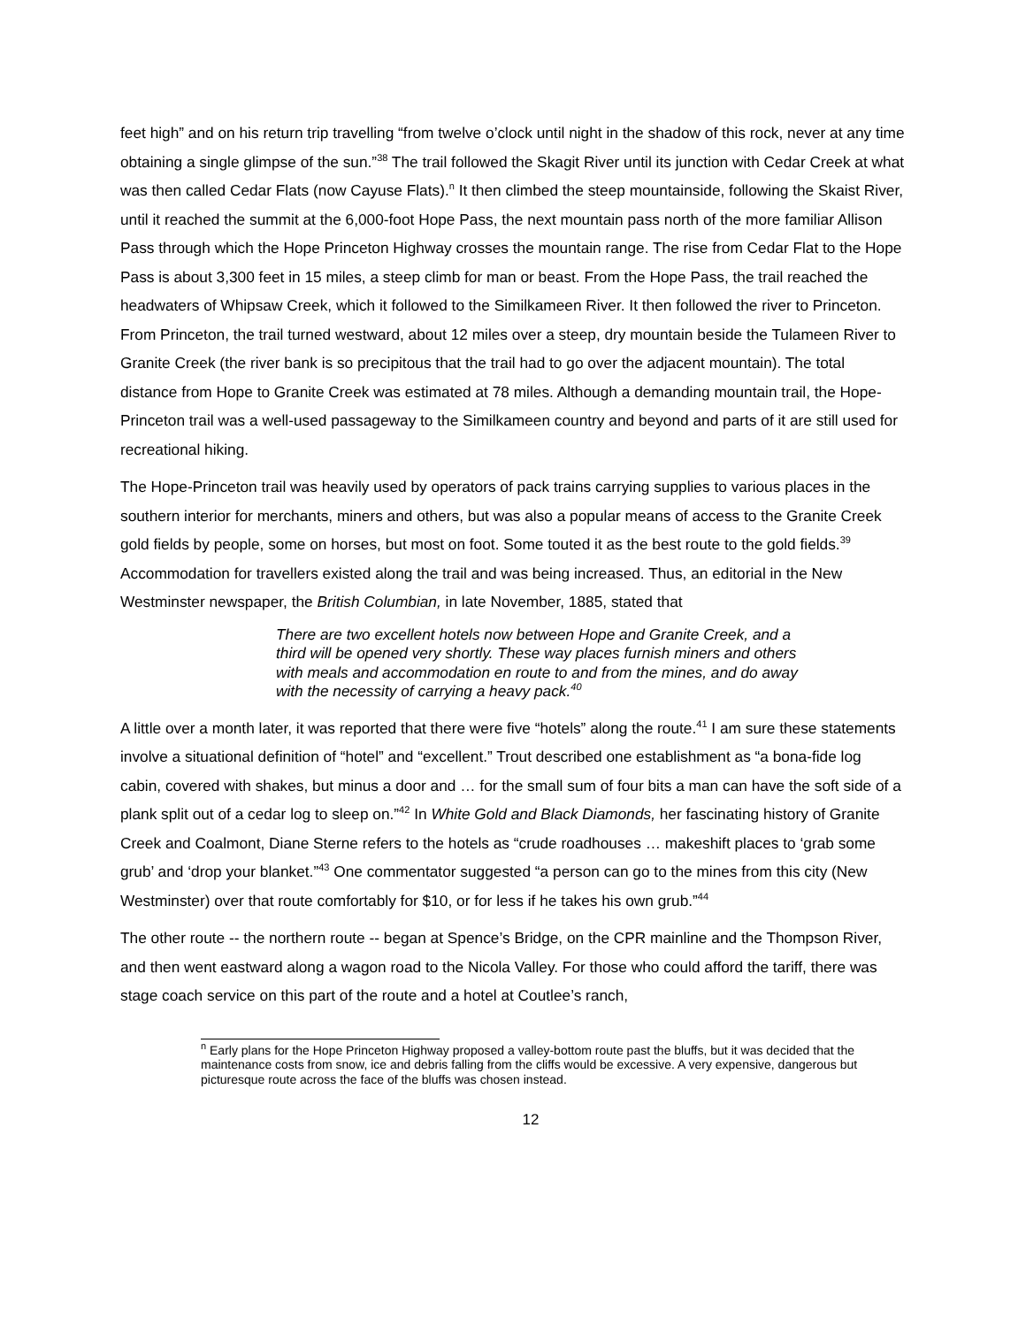feet high” and on his return trip travelling “from twelve o’clock until night in the shadow of this rock, never at any time obtaining a single glimpse of the sun.”<sup>38</sup> The trail followed the Skagit River until its junction with Cedar Creek at what was then called Cedar Flats (now Cayuse Flats).<sup>n</sup> It then climbed the steep mountainside, following the Skaist River, until it reached the summit at the 6,000-foot Hope Pass, the next mountain pass north of the more familiar Allison Pass through which the Hope Princeton Highway crosses the mountain range. The rise from Cedar Flat to the Hope Pass is about 3,300 feet in 15 miles, a steep climb for man or beast. From the Hope Pass, the trail reached the headwaters of Whipsaw Creek, which it followed to the Similkameen River. It then followed the river to Princeton. From Princeton, the trail turned westward, about 12 miles over a steep, dry mountain beside the Tulameen River to Granite Creek (the river bank is so precipitous that the trail had to go over the adjacent mountain). The total distance from Hope to Granite Creek was estimated at 78 miles. Although a demanding mountain trail, the Hope-Princeton trail was a well-used passageway to the Similkameen country and beyond and parts of it are still used for recreational hiking.
The Hope-Princeton trail was heavily used by operators of pack trains carrying supplies to various places in the southern interior for merchants, miners and others, but was also a popular means of access to the Granite Creek gold fields by people, some on horses, but most on foot. Some touted it as the best route to the gold fields.<sup>39</sup> Accommodation for travellers existed along the trail and was being increased. Thus, an editorial in the New Westminster newspaper, the British Columbian, in late November, 1885, stated that
There are two excellent hotels now between Hope and Granite Creek, and a third will be opened very shortly. These way places furnish miners and others with meals and accommodation en route to and from the mines, and do away with the necessity of carrying a heavy pack.<sup>40</sup>
A little over a month later, it was reported that there were five “hotels” along the route.<sup>41</sup> I am sure these statements involve a situational definition of “hotel” and “excellent.” Trout described one establishment as “a bona-fide log cabin, covered with shakes, but minus a door and … for the small sum of four bits a man can have the soft side of a plank split out of a cedar log to sleep on.”<sup>42</sup> In White Gold and Black Diamonds, her fascinating history of Granite Creek and Coalmont, Diane Sterne refers to the hotels as “crude roadhouses … makeshift places to ‘grab some grub’ and ‘drop your blanket.”<sup>43</sup> One commentator suggested “a person can go to the mines from this city (New Westminster) over that route comfortably for $10, or for less if he takes his own grub.”<sup>44</sup>
The other route -- the northern route -- began at Spence’s Bridge, on the CPR mainline and the Thompson River, and then went eastward along a wagon road to the Nicola Valley. For those who could afford the tariff, there was stage coach service on this part of the route and a hotel at Coutlee’s ranch,
<sup>n</sup> Early plans for the Hope Princeton Highway proposed a valley-bottom route past the bluffs, but it was decided that the maintenance costs from snow, ice and debris falling from the cliffs would be excessive. A very expensive, dangerous but picturesque route across the face of the bluffs was chosen instead.
12